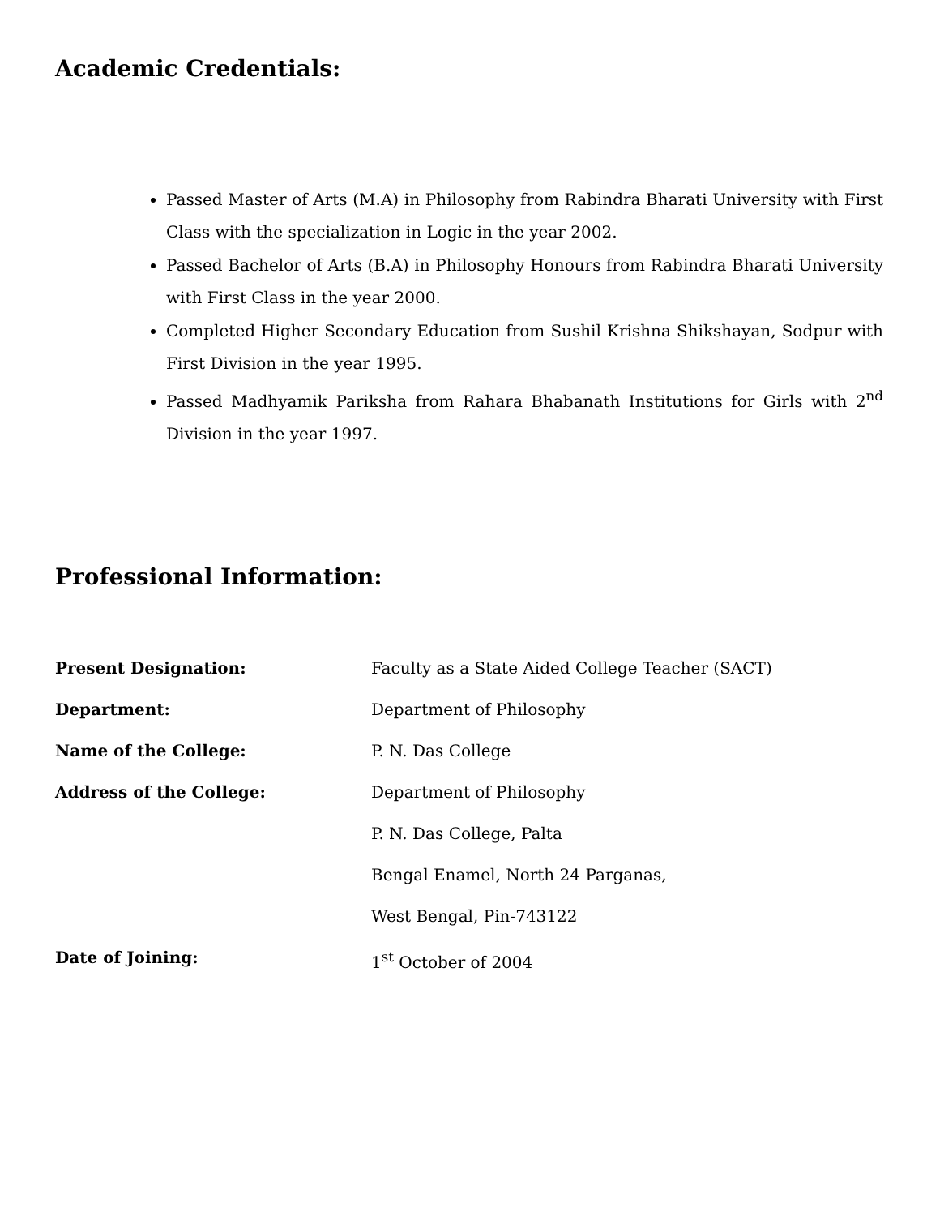Academic Credentials:
Passed Master of Arts (M.A) in Philosophy from Rabindra Bharati University with First Class with the specialization in Logic in the year 2002.
Passed Bachelor of Arts (B.A) in Philosophy Honours from Rabindra Bharati University with First Class in the year 2000.
Completed Higher Secondary Education from Sushil Krishna Shikshayan, Sodpur with First Division in the year 1995.
Passed Madhyamik Pariksha from Rahara Bhabanath Institutions for Girls with 2<sup>nd</sup> Division in the year 1997.
Professional Information:
Present Designation: Faculty as a State Aided College Teacher (SACT)
Department: Department of Philosophy
Name of the College: P. N. Das College
Address of the College: Department of Philosophy
P. N. Das College, Palta
Bengal Enamel, North 24 Parganas,
West Bengal, Pin-743122
Date of Joining: 1<sup>st</sup> October of 2004